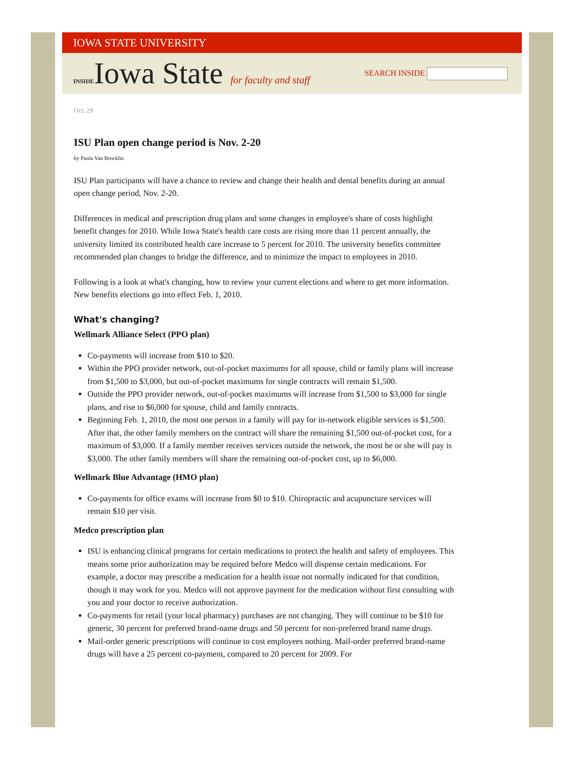IOWA STATE UNIVERSITY
INSIDEIowa State for faculty and staff
SEARCH INSIDE
Oct. 29
ISU Plan open change period is Nov. 2-20
by Paula Van Brocklin
ISU Plan participants will have a chance to review and change their health and dental benefits during an annual open change period, Nov. 2-20.
Differences in medical and prescription drug plans and some changes in employee's share of costs highlight benefit changes for 2010. While Iowa State's health care costs are rising more than 11 percent annually, the university limited its contributed health care increase to 5 percent for 2010. The university benefits committee recommended plan changes to bridge the difference, and to minimize the impact to employees in 2010.
Following is a look at what's changing, how to review your current elections and where to get more information. New benefits elections go into effect Feb. 1, 2010.
What's changing?
Wellmark Alliance Select (PPO plan)
Co-payments will increase from $10 to $20.
Within the PPO provider network, out-of-pocket maximums for all spouse, child or family plans will increase from $1,500 to $3,000, but out-of-pocket maximums for single contracts will remain $1,500.
Outside the PPO provider network, out-of-pocket maximums will increase from $1,500 to $3,000 for single plans, and rise to $6,000 for spouse, child and family contracts.
Beginning Feb. 1, 2010, the most one person in a family will pay for in-network eligible services is $1,500. After that, the other family members on the contract will share the remaining $1,500 out-of-pocket cost, for a maximum of $3,000. If a family member receives services outside the network, the most he or she will pay is $3,000. The other family members will share the remaining out-of-pocket cost, up to $6,000.
Wellmark Blue Advantage (HMO plan)
Co-payments for office exams will increase from $0 to $10. Chiropractic and acupuncture services will remain $10 per visit.
Medco prescription plan
ISU is enhancing clinical programs for certain medications to protect the health and safety of employees. This means some prior authorization may be required before Medco will dispense certain medications. For example, a doctor may prescribe a medication for a health issue not normally indicated for that condition, though it may work for you. Medco will not approve payment for the medication without first consulting with you and your doctor to receive authorization.
Co-payments for retail (your local pharmacy) purchases are not changing. They will continue to be $10 for generic, 30 percent for preferred brand-name drugs and 50 percent for non-preferred brand name drugs.
Mail-order generic prescriptions will continue to cost employees nothing. Mail-order preferred brand-name drugs will have a 25 percent co-payment, compared to 20 percent for 2009. For